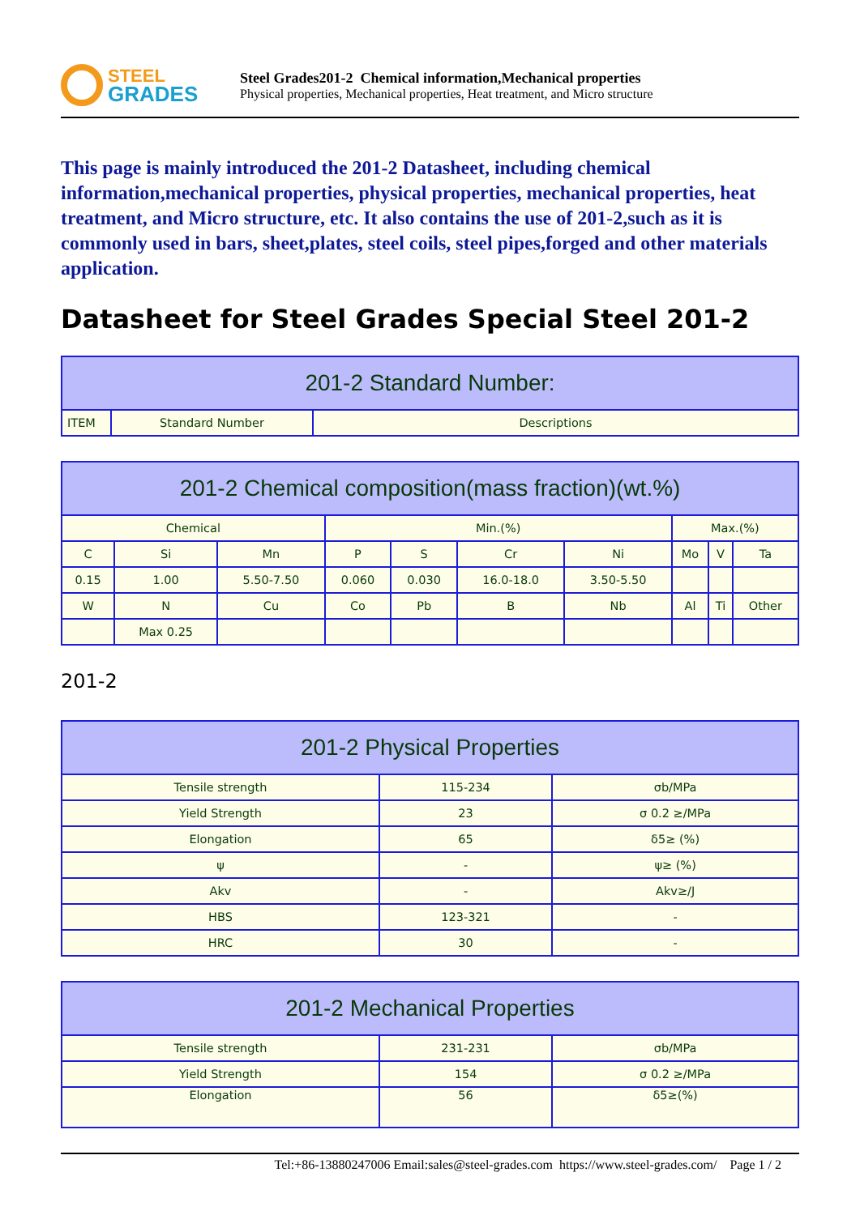STEEL
GRADES
Steel Grades201-2 Chemical information,Mechanical properties
Physical properties, Mechanical properties, Heat treatment, and Micro structure
This page is mainly introduced the 201-2 Datasheet, including chemical information,mechanical properties, physical properties, mechanical properties, heat treatment, and Micro structure, etc. It also contains the use of 201-2,such as it is commonly used in bars, sheet,plates, steel coils, steel pipes,forged and other materials application.
Datasheet for Steel Grades Special Steel 201-2
| 201-2 Standard Number: | | |
| --- | --- | --- |
| ITEM | Standard Number | Descriptions |
| 201-2 Chemical composition(mass fraction)(wt.%) | | | | | | | | | |
| --- | --- | --- | --- | --- | --- | --- | --- | --- | --- |
| Chemical | | | Min.(%) | | | | Max.(%) | | |
| C | Si | Mn | P | S | Cr | Ni | Mo | V | Ta |
| 0.15 | 1.00 | 5.50-7.50 | 0.060 | 0.030 | 16.0-18.0 | 3.50-5.50 | | | |
| W | N | Cu | Co | Pb | B | Nb | Al | Ti | Other |
| | Max 0.25 | | | | | | | | |
201-2
| 201-2 Physical Properties | | |
| --- | --- | --- |
| Tensile strength | 115-234 | σb/MPa |
| Yield Strength | 23 | σ 0.2 ≥/MPa |
| Elongation | 65 | δ5≥ (%) |
| ψ | - | ψ≥ (%) |
| Akv | - | Akv≥/J |
| HBS | 123-321 | - |
| HRC | 30 | - |
| 201-2 Mechanical Properties | | |
| --- | --- | --- |
| Tensile strength | 231-231 | σb/MPa |
| Yield Strength | 154 | σ 0.2 ≥/MPa |
| Elongation | 56 | δ5≥(%) |
Tel:+86-13880247006 Email:sales@steel-grades.com https://www.steel-grades.com/ Page 1 / 2